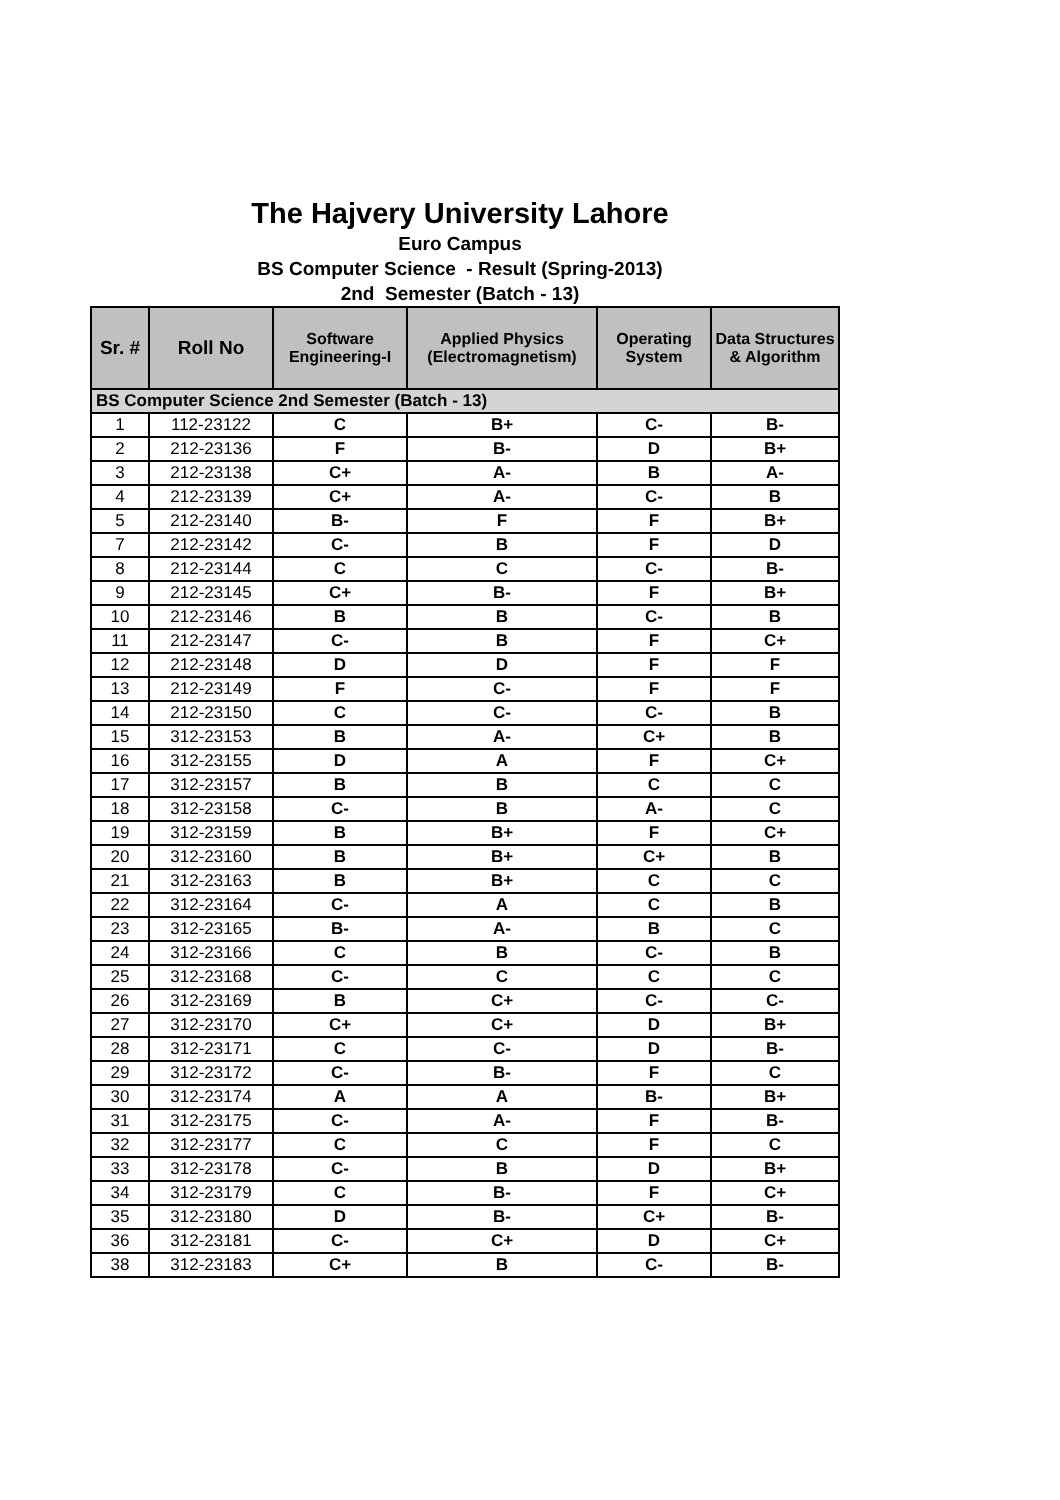The Hajvery University Lahore
Euro Campus
BS Computer Science - Result (Spring-2013)
2nd Semester (Batch - 13)
| Sr. # | Roll No | Software Engineering-I | Applied Physics (Electromagnetism) | Operating System | Data Structures & Algorithm |
| --- | --- | --- | --- | --- | --- |
| BS Computer Science 2nd Semester (Batch - 13) | | | | | |
| 1 | 112-23122 | C | B+ | C- | B- |
| 2 | 212-23136 | F | B- | D | B+ |
| 3 | 212-23138 | C+ | A- | B | A- |
| 4 | 212-23139 | C+ | A- | C- | B |
| 5 | 212-23140 | B- | F | F | B+ |
| 7 | 212-23142 | C- | B | F | D |
| 8 | 212-23144 | C | C | C- | B- |
| 9 | 212-23145 | C+ | B- | F | B+ |
| 10 | 212-23146 | B | B | C- | B |
| 11 | 212-23147 | C- | B | F | C+ |
| 12 | 212-23148 | D | D | F | F |
| 13 | 212-23149 | F | C- | F | F |
| 14 | 212-23150 | C | C- | C- | B |
| 15 | 312-23153 | B | A- | C+ | B |
| 16 | 312-23155 | D | A | F | C+ |
| 17 | 312-23157 | B | B | C | C |
| 18 | 312-23158 | C- | B | A- | C |
| 19 | 312-23159 | B | B+ | F | C+ |
| 20 | 312-23160 | B | B+ | C+ | B |
| 21 | 312-23163 | B | B+ | C | C |
| 22 | 312-23164 | C- | A | C | B |
| 23 | 312-23165 | B- | A- | B | C |
| 24 | 312-23166 | C | B | C- | B |
| 25 | 312-23168 | C- | C | C | C |
| 26 | 312-23169 | B | C+ | C- | C- |
| 27 | 312-23170 | C+ | C+ | D | B+ |
| 28 | 312-23171 | C | C- | D | B- |
| 29 | 312-23172 | C- | B- | F | C |
| 30 | 312-23174 | A | A | B- | B+ |
| 31 | 312-23175 | C- | A- | F | B- |
| 32 | 312-23177 | C | C | F | C |
| 33 | 312-23178 | C- | B | D | B+ |
| 34 | 312-23179 | C | B- | F | C+ |
| 35 | 312-23180 | D | B- | C+ | B- |
| 36 | 312-23181 | C- | C+ | D | C+ |
| 38 | 312-23183 | C+ | B | C- | B- |